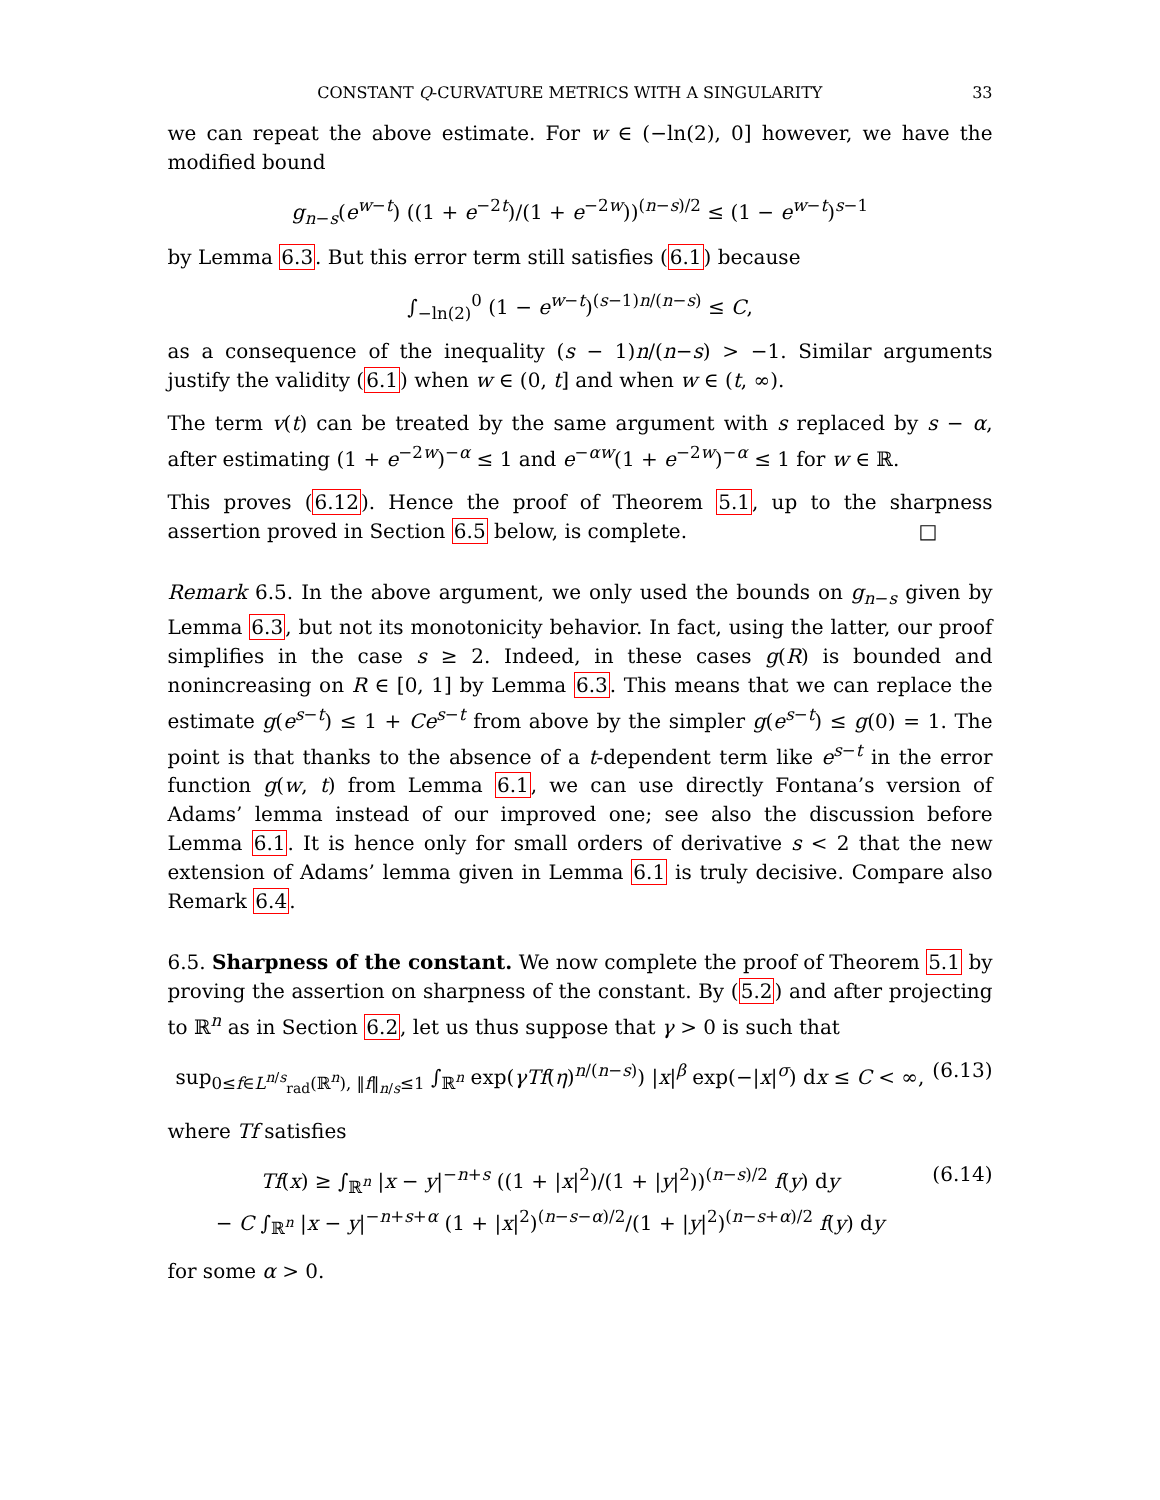CONSTANT Q-CURVATURE METRICS WITH A SINGULARITY 33
we can repeat the above estimate. For w ∈ (−ln(2), 0] however, we have the modified bound
g<sub>n−s</sub>(e<sup>w−t</sup>) ((1 + e<sup>−2t</sup>)/(1 + e<sup>−2w</sup>))<sup>(n−s)/2</sup> ≤ (1 − e<sup>w−t</sup>)<sup>s−1</sup>
by Lemma 6.3. But this error term still satisfies (6.1) because
∫<sub>−ln(2)</sub><sup>0</sup> (1 − e<sup>w−t</sup>)<sup>(s−1)n/(n−s)</sup> ≤ C,
as a consequence of the inequality (s − 1)n/(n−s) > −1. Similar arguments justify the validity (6.1) when w ∈ (0, t] and when w ∈ (t, ∞).
The term v(t) can be treated by the same argument with s replaced by s − α, after estimating (1 + e<sup>−2w</sup>)<sup>−α</sup> ≤ 1 and e<sup>−αw</sup>(1 + e<sup>−2w</sup>)<sup>−α</sup> ≤ 1 for w ∈ ℝ.
This proves (6.12). Hence the proof of Theorem 5.1, up to the sharpness assertion proved in Section 6.5 below, is complete. □
Remark 6.5. In the above argument, we only used the bounds on g<sub>n−s</sub> given by Lemma 6.3, but not its monotonicity behavior. In fact, using the latter, our proof simplifies in the case s ≥ 2. Indeed, in these cases g(R) is bounded and nonincreasing on R ∈ [0, 1] by Lemma 6.3. This means that we can replace the estimate g(e<sup>s−t</sup>) ≤ 1 + Ce<sup>s−t</sup> from above by the simpler g(e<sup>s−t</sup>) ≤ g(0) = 1. The point is that thanks to the absence of a t-dependent term like e<sup>s−t</sup> in the error function g(w, t) from Lemma 6.1, we can use directly Fontana’s version of Adams’ lemma instead of our improved one; see also the discussion before Lemma 6.1. It is hence only for small orders of derivative s < 2 that the new extension of Adams’ lemma given in Lemma 6.1 is truly decisive. Compare also Remark 6.4.
6.5. Sharpness of the constant. We now complete the proof of Theorem 5.1 by proving the assertion on sharpness of the constant. By (5.2) and after projecting to ℝ<sup>n</sup> as in Section 6.2, let us thus suppose that γ > 0 is such that
sup<sub>0≤f∈L<sup>n/s</sup><sub>rad</sub>(ℝ<sup>n</sup>), ‖f‖<sub>n/s</sub>≤1</sub> ∫<sub>ℝ<sup>n</sup></sub> exp(γTf(η)<sup>n/(n−s)</sup>) |x|<sup>β</sup> exp(−|x|<sup>σ</sup>) dx ≤ C < ∞, (6.13)
where Tf satisfies
Tf(x) ≥ ∫<sub>ℝ<sup>n</sup></sub> |x − y|<sup>−n+s</sup> ((1 + |x|<sup>2</sup>)/(1 + |y|<sup>2</sup>))<sup>(n−s)/2</sup> f(y) dy
− C ∫<sub>ℝ<sup>n</sup></sub> |x − y|<sup>−n+s+α</sup> (1 + |x|<sup>2</sup>)<sup>(n−s−α)/2</sup>/(1 + |y|<sup>2</sup>)<sup>(n−s+α)/2</sup> f(y) dy (6.14)
for some α > 0.